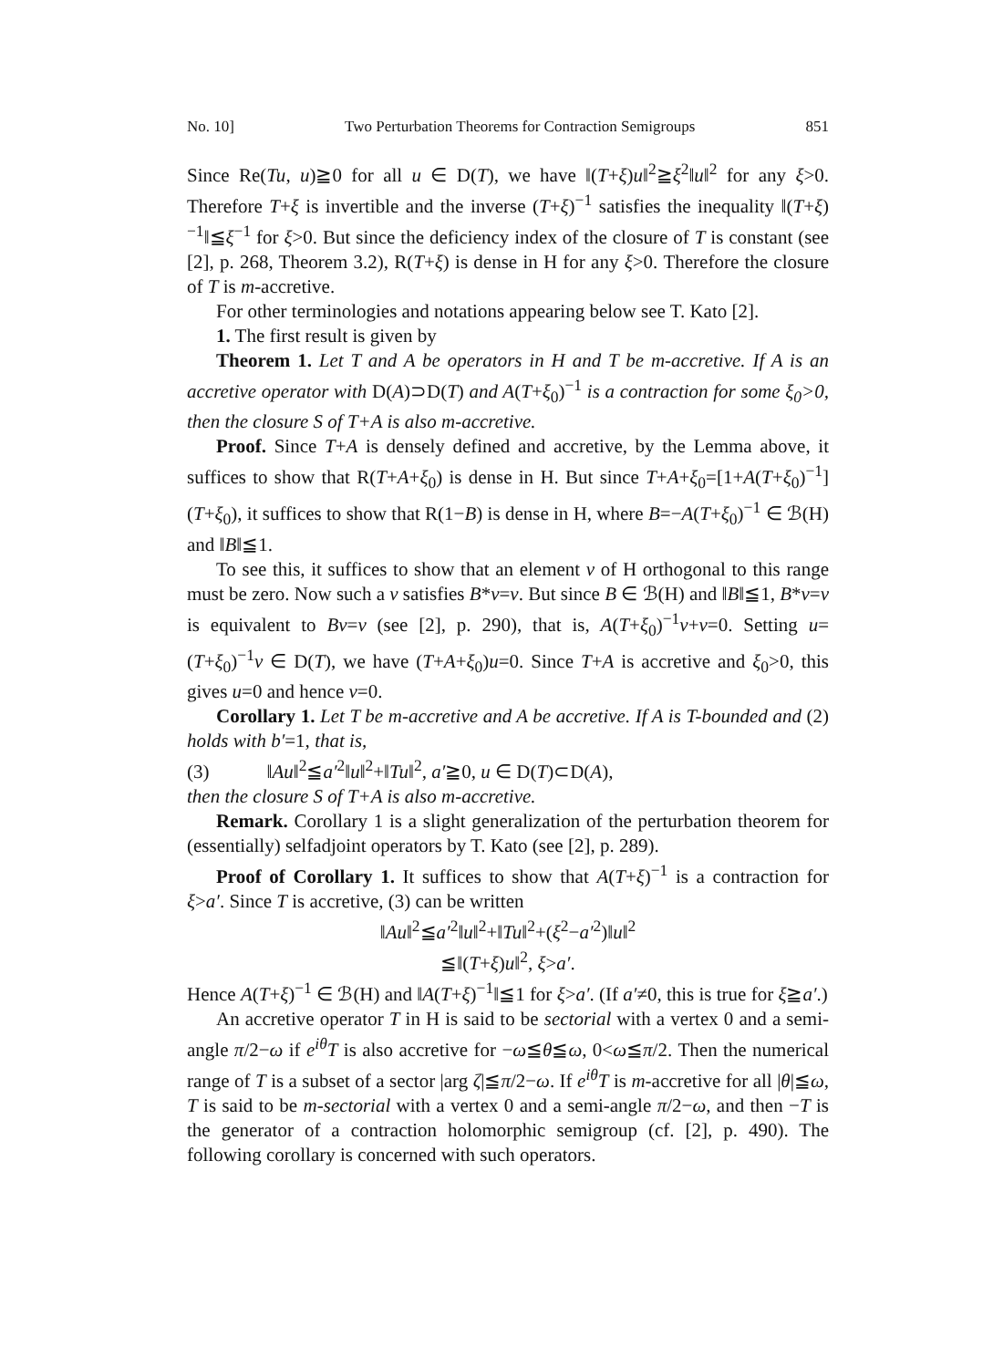No. 10] Two Perturbation Theorems for Contraction Semigroups 851
Since Re(Tu, u)≧0 for all u ∈ D(T), we have ‖(T+ξ)u‖<sup>2</sup>≧ξ<sup>2</sup>‖u‖<sup>2</sup> for any ξ>0. Therefore T+ξ is invertible and the inverse (T+ξ)<sup>−1</sup> satisfies the inequality ‖(T+ξ)<sup>−1</sup>‖≦ξ<sup>−1</sup> for ξ>0. But since the deficiency index of the closure of T is constant (see [2], p. 268, Theorem 3.2), R(T+ξ) is dense in H for any ξ>0. Therefore the closure of T is m-accretive.
For other terminologies and notations appearing below see T. Kato [2].
1. The first result is given by
Theorem 1. Let T and A be operators in H and T be m-accretive. If A is an accretive operator with D(A)⊃D(T) and A(T+ξ<sub>0</sub>)<sup>−1</sup> is a contraction for some ξ<sub>0</sub>>0, then the closure S of T+A is also m-accretive.
Proof. Since T+A is densely defined and accretive, by the Lemma above, it suffices to show that R(T+A+ξ<sub>0</sub>) is dense in H. But since T+A+ξ<sub>0</sub>=[1+A(T+ξ<sub>0</sub>)<sup>−1</sup>](T+ξ<sub>0</sub>), it suffices to show that R(1−B) is dense in H, where B=−A(T+ξ<sub>0</sub>)<sup>−1</sup> ∈ ℬ(H) and ‖B‖≦1.
To see this, it suffices to show that an element v of H orthogonal to this range must be zero. Now such a v satisfies B*v=v. But since B ∈ ℬ(H) and ‖B‖≦1, B*v=v is equivalent to Bv=v (see [2], p. 290), that is, A(T+ξ<sub>0</sub>)<sup>−1</sup>v+v=0. Setting u=(T+ξ<sub>0</sub>)<sup>−1</sup>v ∈ D(T), we have (T+A+ξ<sub>0</sub>)u=0. Since T+A is accretive and ξ<sub>0</sub>>0, this gives u=0 and hence v=0.
Corollary 1. Let T be m-accretive and A be accretive. If A is T-bounded and (2) holds with b′=1, that is,
(3) ‖Au‖<sup>2</sup>≦a′<sup>2</sup>‖u‖<sup>2</sup>+‖Tu‖<sup>2</sup>, a′≧0, u ∈ D(T)⊂D(A),
then the closure S of T+A is also m-accretive.
Remark. Corollary 1 is a slight generalization of the perturbation theorem for (essentially) selfadjoint operators by T. Kato (see [2], p. 289).
Proof of Corollary 1. It suffices to show that A(T+ξ)<sup>−1</sup> is a contraction for ξ>a′. Since T is accretive, (3) can be written
‖Au‖<sup>2</sup>≦a′<sup>2</sup>‖u‖<sup>2</sup>+‖Tu‖<sup>2</sup>+(ξ<sup>2</sup>−a′<sup>2</sup>)‖u‖<sup>2</sup>
≦‖(T+ξ)u‖<sup>2</sup>, ξ>a′.
Hence A(T+ξ)<sup>−1</sup> ∈ ℬ(H) and ‖A(T+ξ)<sup>−1</sup>‖≦1 for ξ>a′. (If a′≠0, this is true for ξ≧a′.)
An accretive operator T in H is said to be sectorial with a vertex 0 and a semi-angle π/2−ω if e<sup>iθ</sup>T is also accretive for −ω≦θ≦ω, 0<ω≦π/2. Then the numerical range of T is a subset of a sector |arg ζ|≦π/2−ω. If e<sup>iθ</sup>T is m-accretive for all |θ|≦ω, T is said to be m-sectorial with a vertex 0 and a semi-angle π/2−ω, and then −T is the generator of a contraction holomorphic semigroup (cf. [2], p. 490). The following corollary is concerned with such operators.